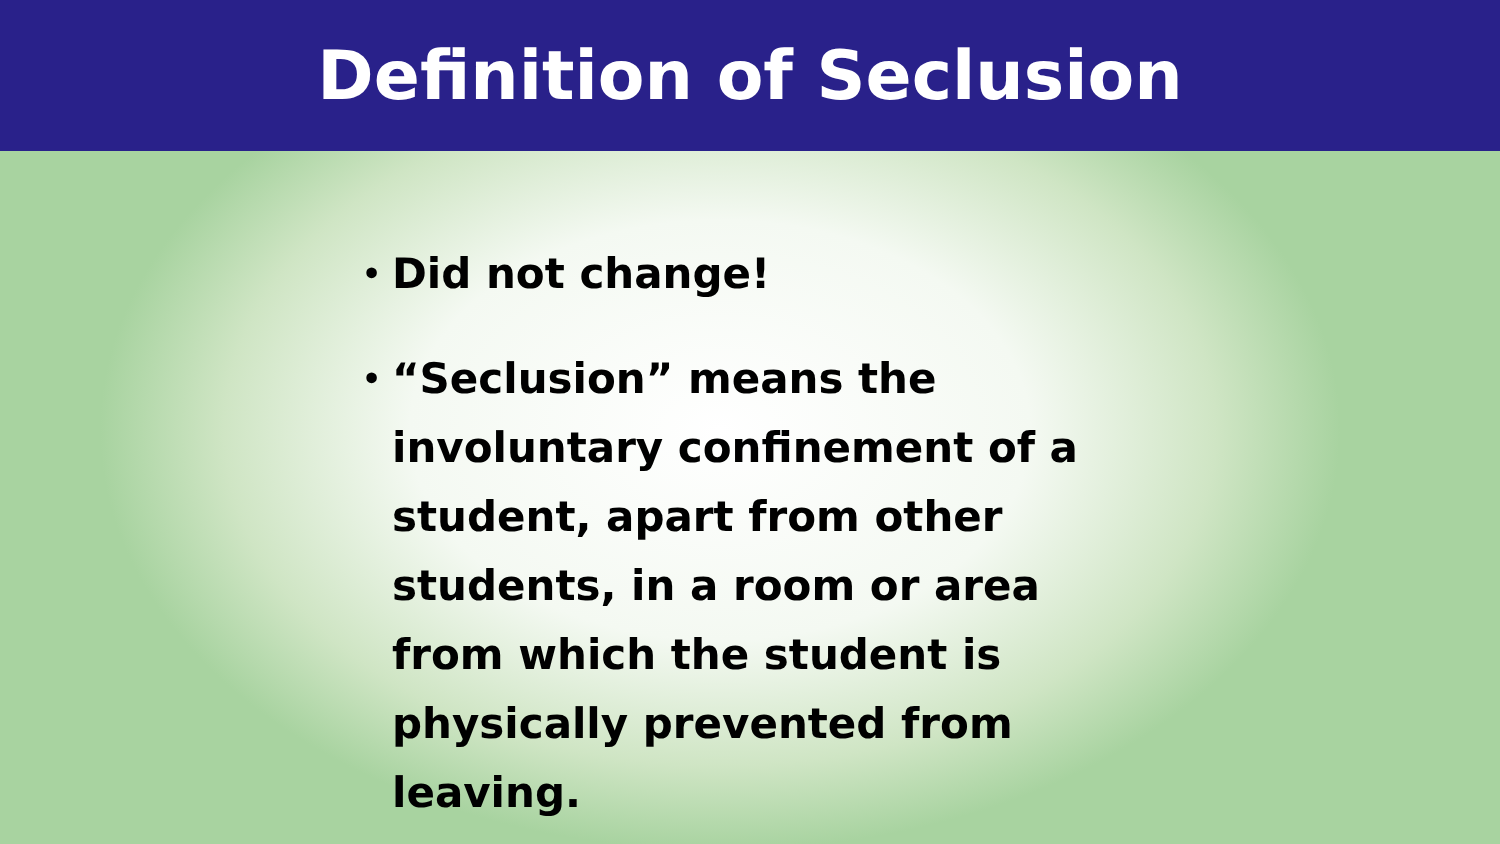Definition of Seclusion
• Did not change!
• “Seclusion” means the involuntary confinement of a student, apart from other students, in a room or area from which the student is physically prevented from leaving.